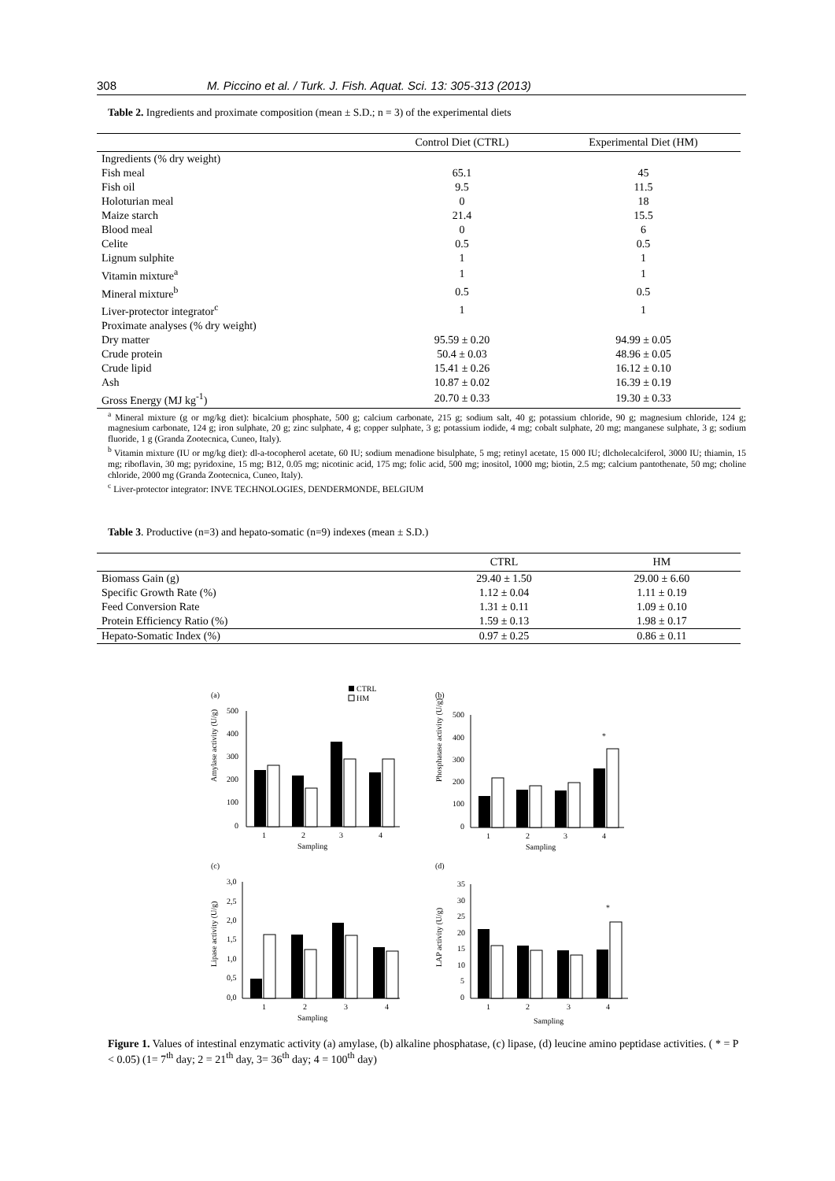308 M. Piccino et al. / Turk. J. Fish. Aquat. Sci. 13: 305-313 (2013)
Table 2. Ingredients and proximate composition (mean ± S.D.; n = 3) of the experimental diets
| | Control Diet (CTRL) | Experimental Diet (HM) |
| --- | --- | --- |
| Ingredients (% dry weight) | | |
| Fish meal | 65.1 | 45 |
| Fish oil | 9.5 | 11.5 |
| Holoturian meal | 0 | 18 |
| Maize starch | 21.4 | 15.5 |
| Blood meal | 0 | 6 |
| Celite | 0.5 | 0.5 |
| Lignum sulphite | 1 | 1 |
| Vitamin mixture<sup>a</sup> | 1 | 1 |
| Mineral mixture<sup>b</sup> | 0.5 | 0.5 |
| Liver-protector integrator<sup>c</sup> | 1 | 1 |
| Proximate analyses (% dry weight) | | |
| Dry matter | 95.59 ± 0.20 | 94.99 ± 0.05 |
| Crude protein | 50.4 ± 0.03 | 48.96 ± 0.05 |
| Crude lipid | 15.41 ± 0.26 | 16.12 ± 0.10 |
| Ash | 10.87 ± 0.02 | 16.39 ± 0.19 |
| Gross Energy (MJ kg<sup>-1</sup>) | 20.70 ± 0.33 | 19.30 ± 0.33 |
<sup>a</sup> Mineral mixture (g or mg/kg diet): bicalcium phosphate, 500 g; calcium carbonate, 215 g; sodium salt, 40 g; potassium chloride, 90 g; magnesium chloride, 124 g; magnesium carbonate, 124 g; iron sulphate, 20 g; zinc sulphate, 4 g; copper sulphate, 3 g; potassium iodide, 4 mg; cobalt sulphate, 20 mg; manganese sulphate, 3 g; sodium fluoride, 1 g (Granda Zootecnica, Cuneo, Italy).
<sup>b</sup> Vitamin mixture (IU or mg/kg diet): dl-a-tocopherol acetate, 60 IU; sodium menadione bisulphate, 5 mg; retinyl acetate, 15 000 IU; dlcholecalciferol, 3000 IU; thiamin, 15 mg; riboflavin, 30 mg; pyridoxine, 15 mg; B12, 0.05 mg; nicotinic acid, 175 mg; folic acid, 500 mg; inositol, 1000 mg; biotin, 2.5 mg; calcium pantothenate, 50 mg; choline chloride, 2000 mg (Granda Zootecnica, Cuneo, Italy).
<sup>c</sup> Liver-protector integrator: INVE TECHNOLOGIES, DENDERMONDE, BELGIUM
Table 3. Productive (n=3) and hepato-somatic (n=9) indexes (mean ± S.D.)
| | CTRL | HM |
| --- | --- | --- |
| Biomass Gain (g) | 29.40 ± 1.50 | 29.00 ± 6.60 |
| Specific Growth Rate (%) | 1.12 ± 0.04 | 1.11 ± 0.19 |
| Feed Conversion Rate | 1.31 ± 0.11 | 1.09 ± 0.10 |
| Protein Efficiency Ratio (%) | 1.59 ± 0.13 | 1.98 ± 0.17 |
| Hepato-Somatic Index (%) | 0.97 ± 0.25 | 0.86 ± 0.11 |
(a)
CTRL
HM
(b)
Amylase activity (U/g)
500
400
300
200
100
0
1
2
3
4
Sampling
Phosphatase activity (U/g)
500
400
300
200
100
0
*
1
2
3
4
Sampling
(c)
(d)
Lipase activity (U/g)
3,0
2,5
2,0
1,5
1,0
0,5
0,0
1
2
3
4
Sampling
LAP activity (U/g)
35
30
25
20
15
10
5
0
*
1
2
3
4
Sampling
Figure 1. Values of intestinal enzymatic activity (a) amylase, (b) alkaline phosphatase, (c) lipase, (d) leucine amino peptidase activities. ( * = P < 0.05) (1= 7<sup>th</sup> day; 2 = 21<sup>th</sup> day, 3= 36<sup>th</sup> day; 4 = 100<sup>th</sup> day)